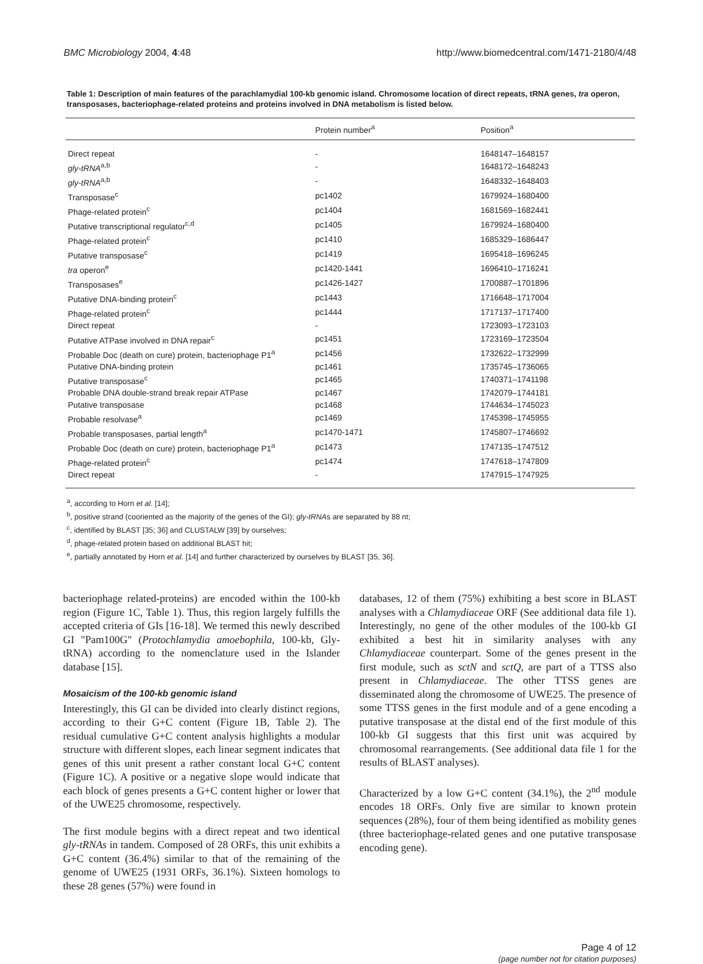BMC Microbiology 2004, 4:48 http://www.biomedcentral.com/1471-2180/4/48
Table 1: Description of main features of the parachlamydial 100-kb genomic island. Chromosome location of direct repeats, tRNA genes, tra operon, transposases, bacteriophage-related proteins and proteins involved in DNA metabolism is listed below.
| | Protein number<sup>a</sup> | Position<sup>a</sup> |
| --- | --- | --- |
| Direct repeat | - | 1648147–1648157 |
| gly-tRNA<sup>a,b</sup> | - | 1648172–1648243 |
| gly-tRNA<sup>a,b</sup> | - | 1648332–1648403 |
| Transposase<sup>c</sup> | pc1402 | 1679924–1680400 |
| Phage-related protein<sup>c</sup> | pc1404 | 1681569–1682441 |
| Putative transcriptional regulator<sup>c,d</sup> | pc1405 | 1679924–1680400 |
| Phage-related protein<sup>c</sup> | pc1410 | 1685329–1686447 |
| Putative transposase<sup>c</sup> | pc1419 | 1695418–1696245 |
| tra operon<sup>e</sup> | pc1420-1441 | 1696410–1716241 |
| Transposases<sup>e</sup> | pc1426-1427 | 1700887–1701896 |
| Putative DNA-binding protein<sup>c</sup> | pc1443 | 1716648–1717004 |
| Phage-related protein<sup>c</sup> | pc1444 | 1717137–1717400 |
| Direct repeat | - | 1723093–1723103 |
| Putative ATPase involved in DNA repair<sup>c</sup> | pc1451 | 1723169–1723504 |
| Probable Doc (death on cure) protein, bacteriophage P1<sup>a</sup> | pc1456 | 1732622–1732999 |
| Putative DNA-binding protein | pc1461 | 1735745–1736065 |
| Putative transposase<sup>c</sup> | pc1465 | 1740371–1741198 |
| Probable DNA double-strand break repair ATPase | pc1467 | 1742079–1744181 |
| Putative transposase | pc1468 | 1744634–1745023 |
| Probable resolvase<sup>a</sup> | pc1469 | 1745398–1745955 |
| Probable transposases, partial length<sup>a</sup> | pc1470-1471 | 1745807–1746692 |
| Probable Doc (death on cure) protein, bacteriophage P1<sup>a</sup> | pc1473 | 1747135–1747512 |
| Phage-related protein<sup>c</sup> | pc1474 | 1747618–1747809 |
| Direct repeat | - | 1747915–1747925 |
<sup>a</sup>, according to Horn et al. [14];
<sup>b</sup>, positive strand (cooriented as the majority of the genes of the GI); gly-tRNAs are separated by 88 nt;
<sup>c</sup>, identified by BLAST [35; 36] and CLUSTALW [39] by ourselves;
<sup>d</sup>, phage-related protein based on additional BLAST hit;
<sup>e</sup>, partially annotated by Horn et al. [14] and further characterized by ourselves by BLAST [35, 36].
bacteriophage related-proteins) are encoded within the 100-kb region (Figure 1C, Table 1). Thus, this region largely fulfills the accepted criteria of GIs [16-18]. We termed this newly described GI "Pam100G" (Protochlamydia amoebophila, 100-kb, Gly-tRNA) according to the nomenclature used in the Islander database [15].
Mosaicism of the 100-kb genomic island
Interestingly, this GI can be divided into clearly distinct regions, according to their G+C content (Figure 1B, Table 2). The residual cumulative G+C content analysis highlights a modular structure with different slopes, each linear segment indicates that genes of this unit present a rather constant local G+C content (Figure 1C). A positive or a negative slope would indicate that each block of genes presents a G+C content higher or lower that of the UWE25 chromosome, respectively.
The first module begins with a direct repeat and two identical gly-tRNAs in tandem. Composed of 28 ORFs, this unit exhibits a G+C content (36.4%) similar to that of the remaining of the genome of UWE25 (1931 ORFs, 36.1%). Sixteen homologs to these 28 genes (57%) were found in
databases, 12 of them (75%) exhibiting a best score in BLAST analyses with a Chlamydiaceae ORF (See additional data file 1). Interestingly, no gene of the other modules of the 100-kb GI exhibited a best hit in similarity analyses with any Chlamydiaceae counterpart. Some of the genes present in the first module, such as sctN and sctQ, are part of a TTSS also present in Chlamydiaceae. The other TTSS genes are disseminated along the chromosome of UWE25. The presence of some TTSS genes in the first module and of a gene encoding a putative transposase at the distal end of the first module of this 100-kb GI suggests that this first unit was acquired by chromosomal rearrangements. (See additional data file 1 for the results of BLAST analyses).
Characterized by a low G+C content (34.1%), the 2<sup>nd</sup> module encodes 18 ORFs. Only five are similar to known protein sequences (28%), four of them being identified as mobility genes (three bacteriophage-related genes and one putative transposase encoding gene).
Page 4 of 12
(page number not for citation purposes)